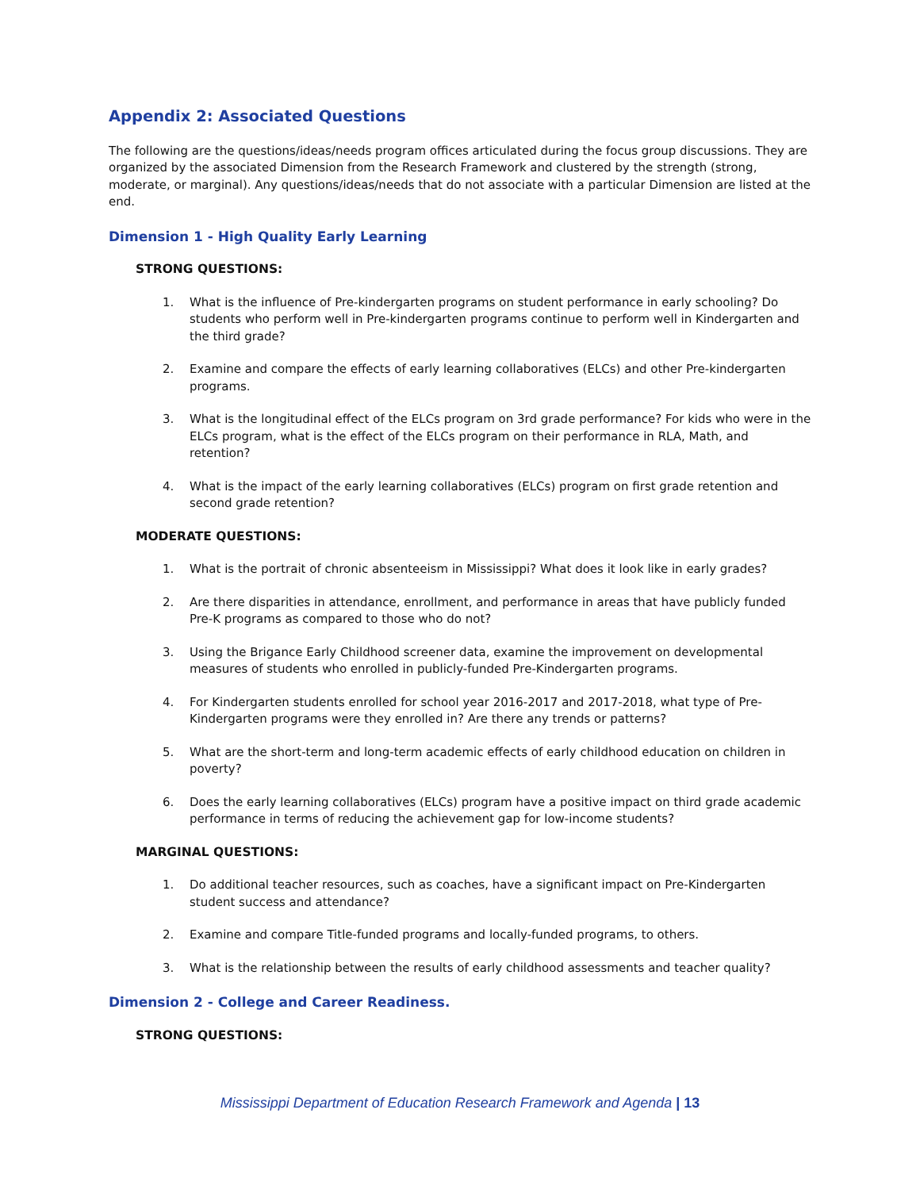Appendix 2: Associated Questions
The following are the questions/ideas/needs program offices articulated during the focus group discussions. They are organized by the associated Dimension from the Research Framework and clustered by the strength (strong, moderate, or marginal). Any questions/ideas/needs that do not associate with a particular Dimension are listed at the end.
Dimension 1 - High Quality Early Learning
STRONG QUESTIONS:
1. What is the influence of Pre-kindergarten programs on student performance in early schooling? Do students who perform well in Pre-kindergarten programs continue to perform well in Kindergarten and the third grade?
2. Examine and compare the effects of early learning collaboratives (ELCs) and other Pre-kindergarten programs.
3. What is the longitudinal effect of the ELCs program on 3rd grade performance? For kids who were in the ELCs program, what is the effect of the ELCs program on their performance in RLA, Math, and retention?
4. What is the impact of the early learning collaboratives (ELCs) program on first grade retention and second grade retention?
MODERATE QUESTIONS:
1. What is the portrait of chronic absenteeism in Mississippi? What does it look like in early grades?
2. Are there disparities in attendance, enrollment, and performance in areas that have publicly funded Pre-K programs as compared to those who do not?
3. Using the Brigance Early Childhood screener data, examine the improvement on developmental measures of students who enrolled in publicly-funded Pre-Kindergarten programs.
4. For Kindergarten students enrolled for school year 2016-2017 and 2017-2018, what type of Pre-Kindergarten programs were they enrolled in? Are there any trends or patterns?
5. What are the short-term and long-term academic effects of early childhood education on children in poverty?
6. Does the early learning collaboratives (ELCs) program have a positive impact on third grade academic performance in terms of reducing the achievement gap for low-income students?
MARGINAL QUESTIONS:
1. Do additional teacher resources, such as coaches, have a significant impact on Pre-Kindergarten student success and attendance?
2. Examine and compare Title-funded programs and locally-funded programs, to others.
3. What is the relationship between the results of early childhood assessments and teacher quality?
Dimension 2 - College and Career Readiness.
STRONG QUESTIONS:
Mississippi Department of Education Research Framework and Agenda | 13